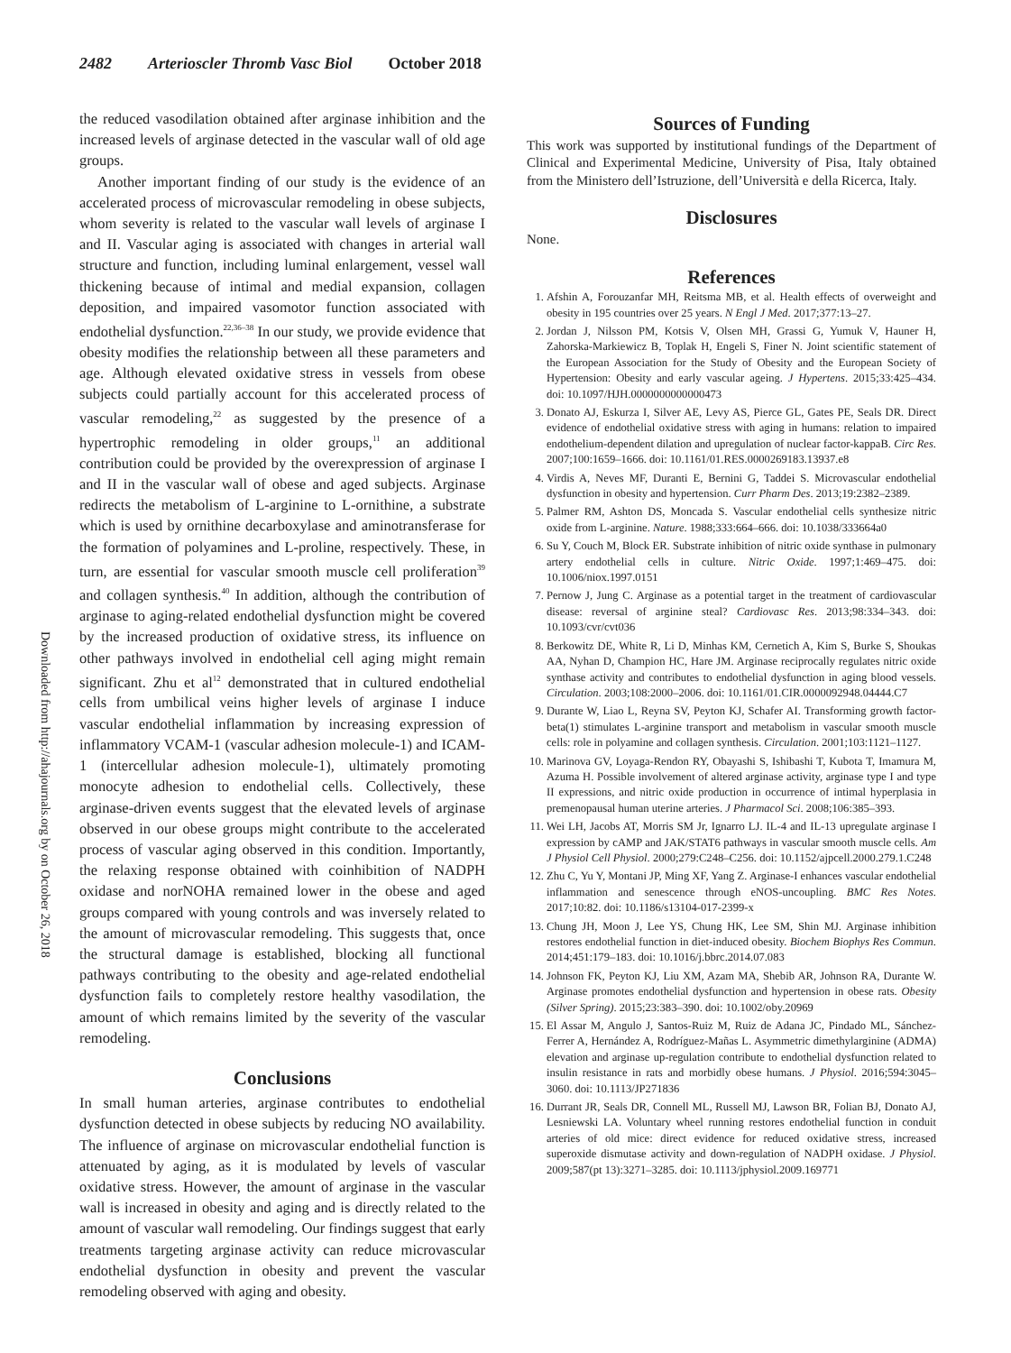2482 Arterioscler Thromb Vasc Biol October 2018
Downloaded from http://ahajournals.org by on October 26, 2018
the reduced vasodilation obtained after arginase inhibition and the increased levels of arginase detected in the vascular wall of old age groups.
Another important finding of our study is the evidence of an accelerated process of microvascular remodeling in obese subjects, whom severity is related to the vascular wall levels of arginase I and II. Vascular aging is associated with changes in arterial wall structure and function, including luminal enlargement, vessel wall thickening because of intimal and medial expansion, collagen deposition, and impaired vasomotor function associated with endothelial dysfunction.<sup>22,36–38</sup> In our study, we provide evidence that obesity modifies the relationship between all these parameters and age. Although elevated oxidative stress in vessels from obese subjects could partially account for this accelerated process of vascular remodeling,<sup>22</sup> as suggested by the presence of a hypertrophic remodeling in older groups,<sup>11</sup> an additional contribution could be provided by the overexpression of arginase I and II in the vascular wall of obese and aged subjects. Arginase redirects the metabolism of L-arginine to L-ornithine, a substrate which is used by ornithine decarboxylase and aminotransferase for the formation of polyamines and L-proline, respectively. These, in turn, are essential for vascular smooth muscle cell proliferation<sup>39</sup> and collagen synthesis.<sup>40</sup> In addition, although the contribution of arginase to aging-related endothelial dysfunction might be covered by the increased production of oxidative stress, its influence on other pathways involved in endothelial cell aging might remain significant. Zhu et al<sup>12</sup> demonstrated that in cultured endothelial cells from umbilical veins higher levels of arginase I induce vascular endothelial inflammation by increasing expression of inflammatory VCAM-1 (vascular adhesion molecule-1) and ICAM-1 (intercellular adhesion molecule-1), ultimately promoting monocyte adhesion to endothelial cells. Collectively, these arginase-driven events suggest that the elevated levels of arginase observed in our obese groups might contribute to the accelerated process of vascular aging observed in this condition. Importantly, the relaxing response obtained with coinhibition of NADPH oxidase and norNOHA remained lower in the obese and aged groups compared with young controls and was inversely related to the amount of microvascular remodeling. This suggests that, once the structural damage is established, blocking all functional pathways contributing to the obesity and age-related endothelial dysfunction fails to completely restore healthy vasodilation, the amount of which remains limited by the severity of the vascular remodeling.
Conclusions
In small human arteries, arginase contributes to endothelial dysfunction detected in obese subjects by reducing NO availability. The influence of arginase on microvascular endothelial function is attenuated by aging, as it is modulated by levels of vascular oxidative stress. However, the amount of arginase in the vascular wall is increased in obesity and aging and is directly related to the amount of vascular wall remodeling. Our findings suggest that early treatments targeting arginase activity can reduce microvascular endothelial dysfunction in obesity and prevent the vascular remodeling observed with aging and obesity.
Sources of Funding
This work was supported by institutional fundings of the Department of Clinical and Experimental Medicine, University of Pisa, Italy obtained from the Ministero dell’Istruzione, dell’Università e della Ricerca, Italy.
Disclosures
None.
References
1. Afshin A, Forouzanfar MH, Reitsma MB, et al. Health effects of overweight and obesity in 195 countries over 25 years. N Engl J Med. 2017;377:13–27.
2. Jordan J, Nilsson PM, Kotsis V, Olsen MH, Grassi G, Yumuk V, Hauner H, Zahorska-Markiewicz B, Toplak H, Engeli S, Finer N. Joint scientific statement of the European Association for the Study of Obesity and the European Society of Hypertension: Obesity and early vascular ageing. J Hypertens. 2015;33:425–434. doi: 10.1097/HJH.0000000000000473
3. Donato AJ, Eskurza I, Silver AE, Levy AS, Pierce GL, Gates PE, Seals DR. Direct evidence of endothelial oxidative stress with aging in humans: relation to impaired endothelium-dependent dilation and upregulation of nuclear factor-kappaB. Circ Res. 2007;100:1659–1666. doi: 10.1161/01.RES.0000269183.13937.e8
4. Virdis A, Neves MF, Duranti E, Bernini G, Taddei S. Microvascular endothelial dysfunction in obesity and hypertension. Curr Pharm Des. 2013;19:2382–2389.
5. Palmer RM, Ashton DS, Moncada S. Vascular endothelial cells synthesize nitric oxide from L-arginine. Nature. 1988;333:664–666. doi: 10.1038/333664a0
6. Su Y, Couch M, Block ER. Substrate inhibition of nitric oxide synthase in pulmonary artery endothelial cells in culture. Nitric Oxide. 1997;1:469–475. doi: 10.1006/niox.1997.0151
7. Pernow J, Jung C. Arginase as a potential target in the treatment of cardiovascular disease: reversal of arginine steal? Cardiovasc Res. 2013;98:334–343. doi: 10.1093/cvr/cvt036
8. Berkowitz DE, White R, Li D, Minhas KM, Cernetich A, Kim S, Burke S, Shoukas AA, Nyhan D, Champion HC, Hare JM. Arginase reciprocally regulates nitric oxide synthase activity and contributes to endothelial dysfunction in aging blood vessels. Circulation. 2003;108:2000–2006. doi: 10.1161/01.CIR.0000092948.04444.C7
9. Durante W, Liao L, Reyna SV, Peyton KJ, Schafer AI. Transforming growth factor-beta(1) stimulates L-arginine transport and metabolism in vascular smooth muscle cells: role in polyamine and collagen synthesis. Circulation. 2001;103:1121–1127.
10. Marinova GV, Loyaga-Rendon RY, Obayashi S, Ishibashi T, Kubota T, Imamura M, Azuma H. Possible involvement of altered arginase activity, arginase type I and type II expressions, and nitric oxide production in occurrence of intimal hyperplasia in premenopausal human uterine arteries. J Pharmacol Sci. 2008;106:385–393.
11. Wei LH, Jacobs AT, Morris SM Jr, Ignarro LJ. IL-4 and IL-13 upregulate arginase I expression by cAMP and JAK/STAT6 pathways in vascular smooth muscle cells. Am J Physiol Cell Physiol. 2000;279:C248–C256. doi: 10.1152/ajpcell.2000.279.1.C248
12. Zhu C, Yu Y, Montani JP, Ming XF, Yang Z. Arginase-I enhances vascular endothelial inflammation and senescence through eNOS-uncoupling. BMC Res Notes. 2017;10:82. doi: 10.1186/s13104-017-2399-x
13. Chung JH, Moon J, Lee YS, Chung HK, Lee SM, Shin MJ. Arginase inhibition restores endothelial function in diet-induced obesity. Biochem Biophys Res Commun. 2014;451:179–183. doi: 10.1016/j.bbrc.2014.07.083
14. Johnson FK, Peyton KJ, Liu XM, Azam MA, Shebib AR, Johnson RA, Durante W. Arginase promotes endothelial dysfunction and hypertension in obese rats. Obesity (Silver Spring). 2015;23:383–390. doi: 10.1002/oby.20969
15. El Assar M, Angulo J, Santos-Ruiz M, Ruiz de Adana JC, Pindado ML, Sánchez-Ferrer A, Hernández A, Rodríguez-Mañas L. Asymmetric dimethylarginine (ADMA) elevation and arginase up-regulation contribute to endothelial dysfunction related to insulin resistance in rats and morbidly obese humans. J Physiol. 2016;594:3045–3060. doi: 10.1113/JP271836
16. Durrant JR, Seals DR, Connell ML, Russell MJ, Lawson BR, Folian BJ, Donato AJ, Lesniewski LA. Voluntary wheel running restores endothelial function in conduit arteries of old mice: direct evidence for reduced oxidative stress, increased superoxide dismutase activity and down-regulation of NADPH oxidase. J Physiol. 2009;587(pt 13):3271–3285. doi: 10.1113/jphysiol.2009.169771